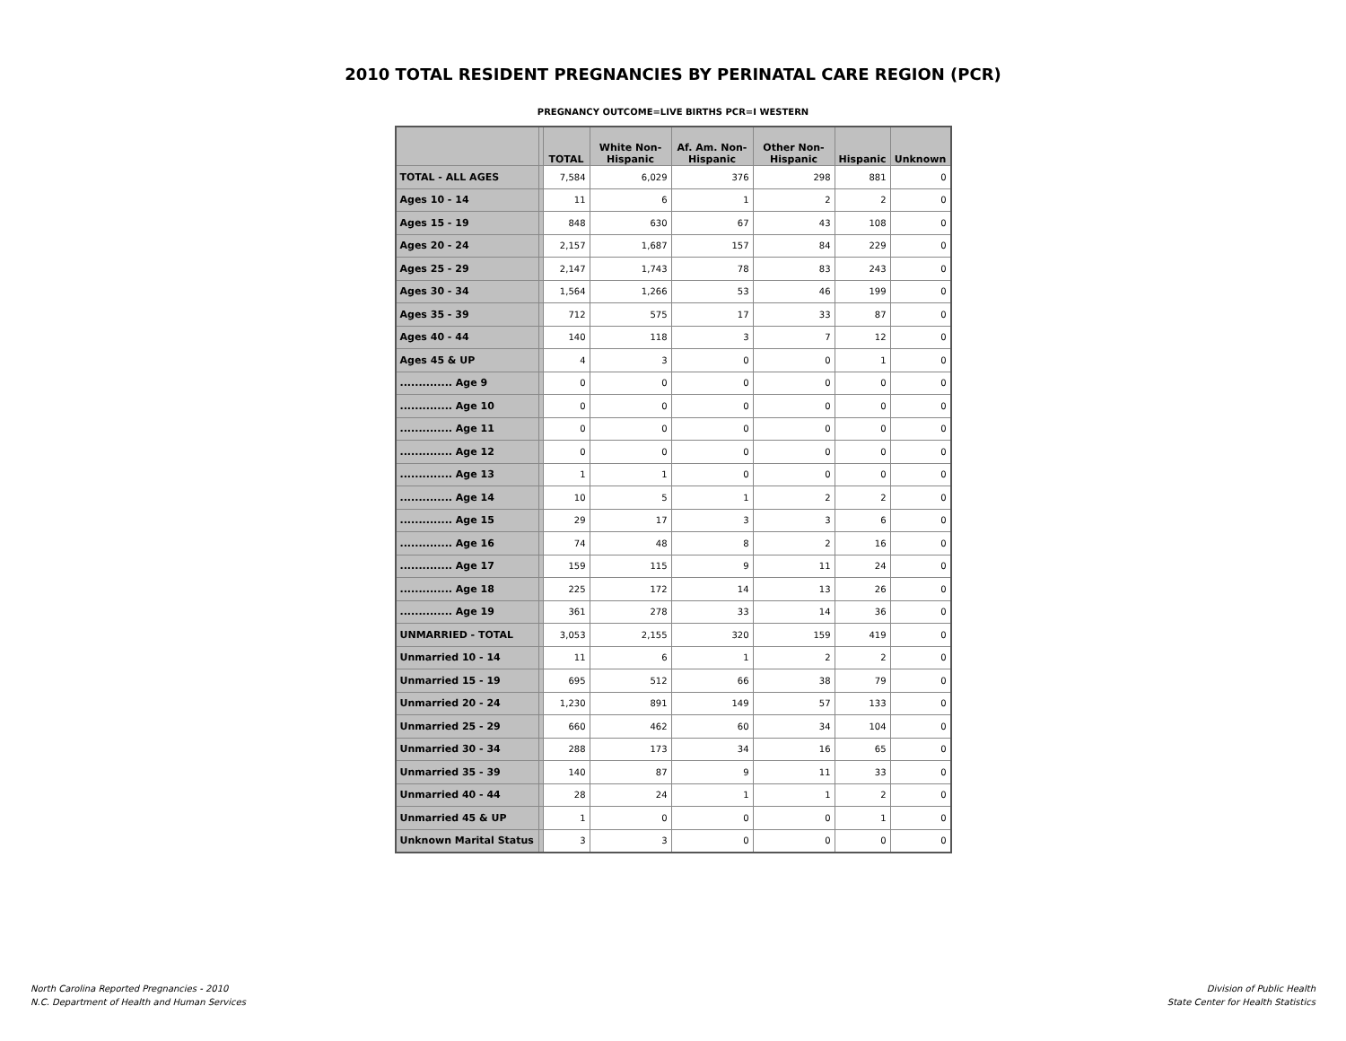2010 TOTAL RESIDENT PREGNANCIES BY PERINATAL CARE REGION (PCR)
PREGNANCY OUTCOME=LIVE BIRTHS PCR=I WESTERN
| | | TOTAL | White Non- Hispanic | Af. Am. Non- Hispanic | Other Non- Hispanic | Hispanic | Unknown |
| --- | --- | --- | --- | --- | --- | --- | --- |
| TOTAL - ALL AGES | | 7,584 | 6,029 | 376 | 298 | 881 | 0 |
| Ages 10 - 14 | | 11 | 6 | 1 | 2 | 2 | 0 |
| Ages 15 - 19 | | 848 | 630 | 67 | 43 | 108 | 0 |
| Ages 20 - 24 | | 2,157 | 1,687 | 157 | 84 | 229 | 0 |
| Ages 25 - 29 | | 2,147 | 1,743 | 78 | 83 | 243 | 0 |
| Ages 30 - 34 | | 1,564 | 1,266 | 53 | 46 | 199 | 0 |
| Ages 35 - 39 | | 712 | 575 | 17 | 33 | 87 | 0 |
| Ages 40 - 44 | | 140 | 118 | 3 | 7 | 12 | 0 |
| Ages 45 & UP | | 4 | 3 | 0 | 0 | 1 | 0 |
| .............. Age 9 | | 0 | 0 | 0 | 0 | 0 | 0 |
| .............. Age 10 | | 0 | 0 | 0 | 0 | 0 | 0 |
| .............. Age 11 | | 0 | 0 | 0 | 0 | 0 | 0 |
| .............. Age 12 | | 0 | 0 | 0 | 0 | 0 | 0 |
| .............. Age 13 | | 1 | 1 | 0 | 0 | 0 | 0 |
| .............. Age 14 | | 10 | 5 | 1 | 2 | 2 | 0 |
| .............. Age 15 | | 29 | 17 | 3 | 3 | 6 | 0 |
| .............. Age 16 | | 74 | 48 | 8 | 2 | 16 | 0 |
| .............. Age 17 | | 159 | 115 | 9 | 11 | 24 | 0 |
| .............. Age 18 | | 225 | 172 | 14 | 13 | 26 | 0 |
| .............. Age 19 | | 361 | 278 | 33 | 14 | 36 | 0 |
| UNMARRIED - TOTAL | | 3,053 | 2,155 | 320 | 159 | 419 | 0 |
| Unmarried 10 - 14 | | 11 | 6 | 1 | 2 | 2 | 0 |
| Unmarried 15 - 19 | | 695 | 512 | 66 | 38 | 79 | 0 |
| Unmarried 20 - 24 | | 1,230 | 891 | 149 | 57 | 133 | 0 |
| Unmarried 25 - 29 | | 660 | 462 | 60 | 34 | 104 | 0 |
| Unmarried 30 - 34 | | 288 | 173 | 34 | 16 | 65 | 0 |
| Unmarried 35 - 39 | | 140 | 87 | 9 | 11 | 33 | 0 |
| Unmarried 40 - 44 | | 28 | 24 | 1 | 1 | 2 | 0 |
| Unmarried 45 & UP | | 1 | 0 | 0 | 0 | 1 | 0 |
| Unknown Marital Status | | 3 | 3 | 0 | 0 | 0 | 0 |
North Carolina Reported Pregnancies - 2010
N.C. Department of Health and Human Services
Division of Public Health
State Center for Health Statistics